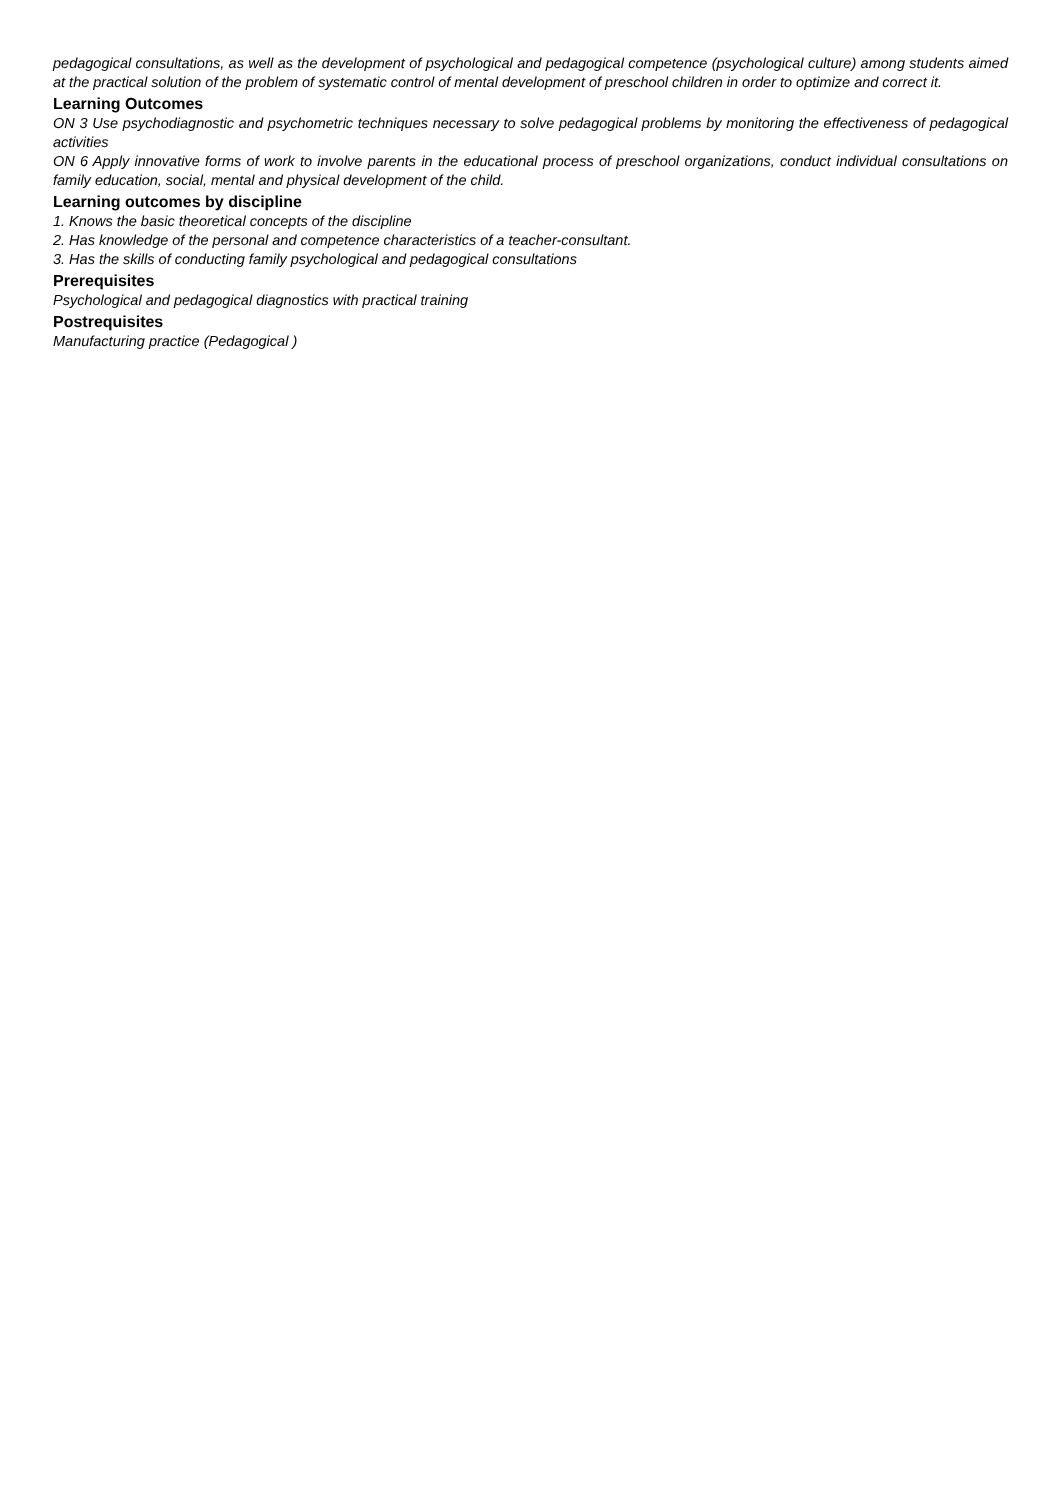pedagogical consultations, as well as the development of psychological and pedagogical competence (psychological culture) among students aimed at the practical solution of the problem of systematic control of mental development of preschool children in order to optimize and correct it.
Learning Outcomes
ON 3 Use psychodiagnostic and psychometric techniques necessary to solve pedagogical problems by monitoring the effectiveness of pedagogical activities
ON 6 Apply innovative forms of work to involve parents in the educational process of preschool organizations, conduct individual consultations on family education, social, mental and physical development of the child.
Learning outcomes by discipline
1. Knows the basic theoretical concepts of the discipline
2. Has knowledge of the personal and competence characteristics of a teacher-consultant.
3. Has the skills of conducting family psychological and pedagogical consultations
Prerequisites
Psychological and pedagogical diagnostics with practical training
Postrequisites
Manufacturing practice (Pedagogical )